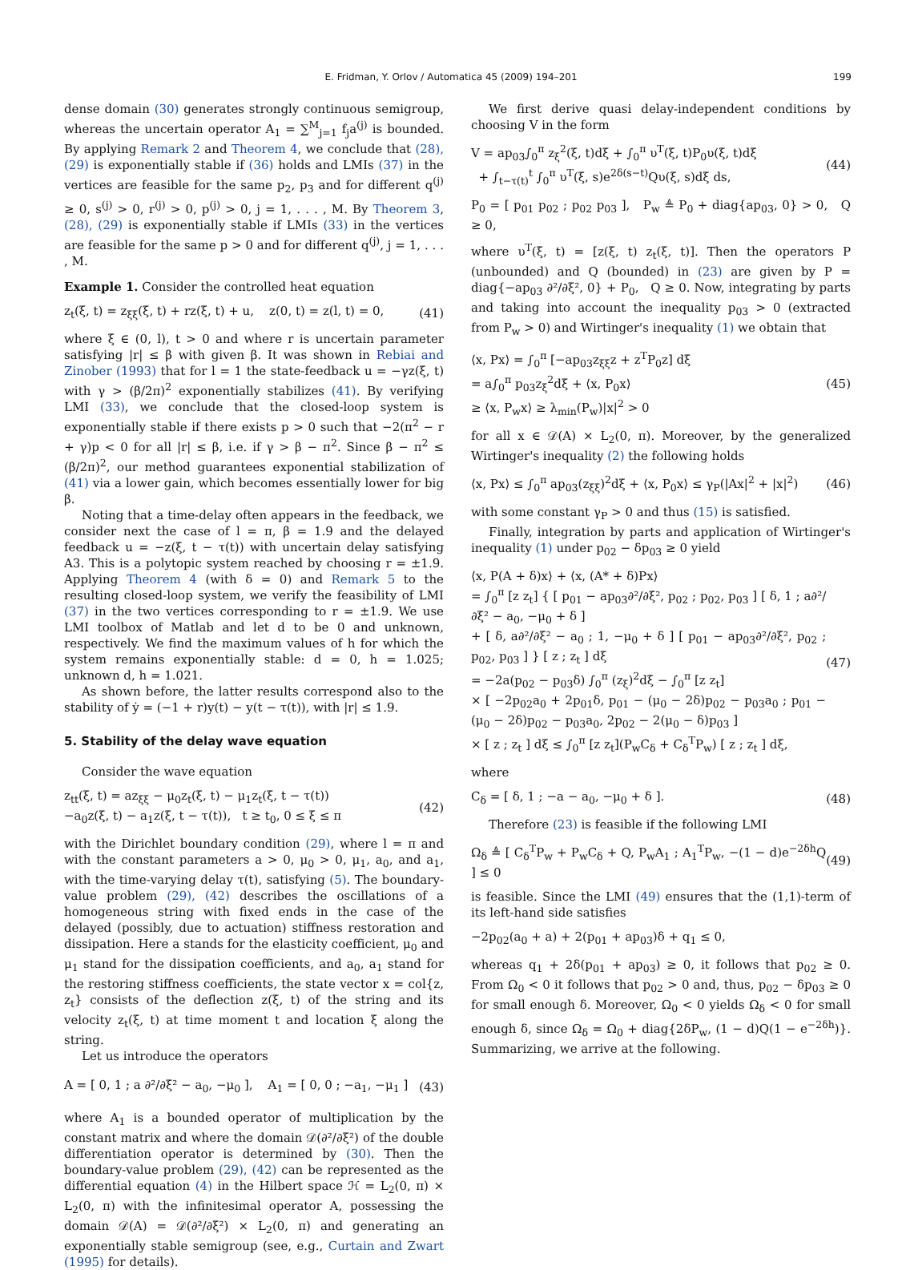E. Fridman, Y. Orlov / Automatica 45 (2009) 194–201
199
dense domain (30) generates strongly continuous semigroup, whereas the uncertain operator A<sub>1</sub> = ∑<sup>M</sup><sub>j=1</sub> f<sub>j</sub>a<sup>(j)</sup> is bounded. By applying Remark 2 and Theorem 4, we conclude that (28), (29) is exponentially stable if (36) holds and LMIs (37) in the vertices are feasible for the same p<sub>2</sub>, p<sub>3</sub> and for different q<sup>(j)</sup> ≥ 0, s<sup>(j)</sup> > 0, r<sup>(j)</sup> > 0, p<sup>(j)</sup> > 0, j = 1, . . . , M. By Theorem 3, (28), (29) is exponentially stable if LMIs (33) in the vertices are feasible for the same p > 0 and for different q<sup>(j)</sup>, j = 1, . . . , M.
Example 1. Consider the controlled heat equation
z<sub>t</sub>(ξ, t) = z<sub>ξξ</sub>(ξ, t) + rz(ξ, t) + u, z(0, t) = z(l, t) = 0, (41)
where ξ ∈ (0, l), t > 0 and where r is uncertain parameter satisfying |r| ≤ β with given β. It was shown in Rebiai and Zinober (1993) that for l = 1 the state-feedback u = −γz(ξ, t) with γ > (β/2π)<sup>2</sup> exponentially stabilizes (41). By verifying LMI (33), we conclude that the closed-loop system is exponentially stable if there exists p > 0 such that −2(π<sup>2</sup> − r + γ)p < 0 for all |r| ≤ β, i.e. if γ > β − π<sup>2</sup>. Since β − π<sup>2</sup> ≤ (β/2π)<sup>2</sup>, our method guarantees exponential stabilization of (41) via a lower gain, which becomes essentially lower for big β.
Noting that a time-delay often appears in the feedback, we consider next the case of l = π, β = 1.9 and the delayed feedback u = −z(ξ, t − τ(t)) with uncertain delay satisfying A3. This is a polytopic system reached by choosing r = ±1.9. Applying Theorem 4 (with δ = 0) and Remark 5 to the resulting closed-loop system, we verify the feasibility of LMI (37) in the two vertices corresponding to r = ±1.9. We use LMI toolbox of Matlab and let d to be 0 and unknown, respectively. We find the maximum values of h for which the system remains exponentially stable: d = 0, h = 1.025; unknown d, h = 1.021.
As shown before, the latter results correspond also to the stability of ẏ = (−1 + r)y(t) − y(t − τ(t)), with |r| ≤ 1.9.
5. Stability of the delay wave equation
Consider the wave equation
z<sub>tt</sub>(ξ, t) = az<sub>ξξ</sub> − μ<sub>0</sub>z<sub>t</sub>(ξ, t) − μ<sub>1</sub>z<sub>t</sub>(ξ, t − τ(t))
−a<sub>0</sub>z(ξ, t) − a<sub>1</sub>z(ξ, t − τ(t)), t ≥ t<sub>0</sub>, 0 ≤ ξ ≤ π (42)
with the Dirichlet boundary condition (29), where l = π and with the constant parameters a > 0, μ<sub>0</sub> > 0, μ<sub>1</sub>, a<sub>0</sub>, and a<sub>1</sub>, with the time-varying delay τ(t), satisfying (5). The boundary-value problem (29), (42) describes the oscillations of a homogeneous string with fixed ends in the case of the delayed (possibly, due to actuation) stiffness restoration and dissipation. Here a stands for the elasticity coefficient, μ<sub>0</sub> and μ<sub>1</sub> stand for the dissipation coefficients, and a<sub>0</sub>, a<sub>1</sub> stand for the restoring stiffness coefficients, the state vector x = col{z, z<sub>t</sub>} consists of the deflection z(ξ, t) of the string and its velocity z<sub>t</sub>(ξ, t) at time moment t and location ξ along the string.
Let us introduce the operators
A = [ 0, 1 ; a ∂²/∂ξ² − a<sub>0</sub>, −μ<sub>0</sub> ], A<sub>1</sub> = [ 0, 0 ; −a<sub>1</sub>, −μ<sub>1</sub> ] (43)
where A<sub>1</sub> is a bounded operator of multiplication by the constant matrix and where the domain 𝒟(∂²/∂ξ²) of the double differentiation operator is determined by (30). Then the boundary-value problem (29), (42) can be represented as the differential equation (4) in the Hilbert space ℋ = L<sub>2</sub>(0, π) × L<sub>2</sub>(0, π) with the infinitesimal operator A, possessing the domain 𝒟(A) = 𝒟(∂²/∂ξ²) × L<sub>2</sub>(0, π) and generating an exponentially stable semigroup (see, e.g., Curtain and Zwart (1995) for details).
We first derive quasi delay-independent conditions by choosing V in the form
V = ap<sub>03</sub>∫<sub>0</sub><sup>π</sup> z<sub>ξ</sub><sup>2</sup>(ξ, t)dξ + ∫<sub>0</sub><sup>π</sup> υ<sup>T</sup>(ξ, t)P<sub>0</sub>υ(ξ, t)dξ
+ ∫<sub>t−τ(t)</sub><sup>t</sup> ∫<sub>0</sub><sup>π</sup> υ<sup>T</sup>(ξ, s)e<sup>2δ(s−t)</sup>Qυ(ξ, s)dξ ds, (44)
P<sub>0</sub> = [ p<sub>01</sub> p<sub>02</sub> ; p<sub>02</sub> p<sub>03</sub> ], P<sub>w</sub> ≜ P<sub>0</sub> + diag{ap<sub>03</sub>, 0} > 0, Q ≥ 0,
where υ<sup>T</sup>(ξ, t) = [z(ξ, t) z<sub>t</sub>(ξ, t)]. Then the operators P (unbounded) and Q (bounded) in (23) are given by P = diag{−ap<sub>03</sub> ∂²/∂ξ², 0} + P<sub>0</sub>, Q ≥ 0. Now, integrating by parts and taking into account the inequality p<sub>03</sub> > 0 (extracted from P<sub>w</sub> > 0) and Wirtinger's inequality (1) we obtain that
⟨x, Px⟩ = ∫<sub>0</sub><sup>π</sup> [−ap<sub>03</sub>z<sub>ξξ</sub>z + z<sup>T</sup>P<sub>0</sub>z] dξ
= a∫<sub>0</sub><sup>π</sup> p<sub>03</sub>z<sub>ξ</sub><sup>2</sup>dξ + ⟨x, P<sub>0</sub>x⟩
≥ ⟨x, P<sub>w</sub>x⟩ ≥ λ<sub>min</sub>(P<sub>w</sub>)|x|<sup>2</sup> > 0 (45)
for all x ∈ 𝒟(A) × L<sub>2</sub>(0, π). Moreover, by the generalized Wirtinger's inequality (2) the following holds
⟨x, Px⟩ ≤ ∫<sub>0</sub><sup>π</sup> ap<sub>03</sub>(z<sub>ξξ</sub>)<sup>2</sup>dξ + ⟨x, P<sub>0</sub>x⟩ ≤ γ<sub>P</sub>(|Ax|<sup>2</sup> + |x|<sup>2</sup>) (46)
with some constant γ<sub>P</sub> > 0 and thus (15) is satisfied.
Finally, integration by parts and application of Wirtinger's inequality (1) under p<sub>02</sub> − δp<sub>03</sub> ≥ 0 yield
⟨x, P(A + δ)x⟩ + ⟨x, (A* + δ)Px⟩
= ∫<sub>0</sub><sup>π</sup> [z z<sub>t</sub>] { [ p<sub>01</sub> − ap<sub>03</sub>∂²/∂ξ², p<sub>02</sub> ; p<sub>02</sub>, p<sub>03</sub> ] [ δ, 1 ; a∂²/∂ξ² − a<sub>0</sub>, −μ<sub>0</sub> + δ ]
+ [ δ, a∂²/∂ξ² − a<sub>0</sub> ; 1, −μ<sub>0</sub> + δ ] [ p<sub>01</sub> − ap<sub>03</sub>∂²/∂ξ², p<sub>02</sub> ; p<sub>02</sub>, p<sub>03</sub> ] } [ z ; z<sub>t</sub> ] dξ
= −2a(p<sub>02</sub> − p<sub>03</sub>δ) ∫<sub>0</sub><sup>π</sup> (z<sub>ξ</sub>)<sup>2</sup>dξ − ∫<sub>0</sub><sup>π</sup> [z z<sub>t</sub>]
× [ −2p<sub>02</sub>a<sub>0</sub> + 2p<sub>01</sub>δ, p<sub>01</sub> − (μ<sub>0</sub> − 2δ)p<sub>02</sub> − p<sub>03</sub>a<sub>0</sub> ; p<sub>01</sub> − (μ<sub>0</sub> − 2δ)p<sub>02</sub> − p<sub>03</sub>a<sub>0</sub>, 2p<sub>02</sub> − 2(μ<sub>0</sub> − δ)p<sub>03</sub> ]
× [ z ; z<sub>t</sub> ] dξ ≤ ∫<sub>0</sub><sup>π</sup> [z z<sub>t</sub>](P<sub>w</sub>C<sub>δ</sub> + C<sub>δ</sub><sup>T</sup>P<sub>w</sub>) [ z ; z<sub>t</sub> ] dξ, (47)
where
C<sub>δ</sub> = [ δ, 1 ; −a − a<sub>0</sub>, −μ<sub>0</sub> + δ ]. (48)
Therefore (23) is feasible if the following LMI
Ω<sub>δ</sub> ≜ [ C<sub>δ</sub><sup>T</sup>P<sub>w</sub> + P<sub>w</sub>C<sub>δ</sub> + Q, P<sub>w</sub>A<sub>1</sub> ; A<sub>1</sub><sup>T</sup>P<sub>w</sub>, −(1 − d)e<sup>−2δh</sup>Q ] ≤ 0 (49)
is feasible. Since the LMI (49) ensures that the (1,1)-term of its left-hand side satisfies
−2p<sub>02</sub>(a<sub>0</sub> + a) + 2(p<sub>01</sub> + ap<sub>03</sub>)δ + q<sub>1</sub> ≤ 0,
whereas q<sub>1</sub> + 2δ(p<sub>01</sub> + ap<sub>03</sub>) ≥ 0, it follows that p<sub>02</sub> ≥ 0. From Ω<sub>0</sub> < 0 it follows that p<sub>02</sub> > 0 and, thus, p<sub>02</sub> − δp<sub>03</sub> ≥ 0 for small enough δ. Moreover, Ω<sub>0</sub> < 0 yields Ω<sub>δ</sub> < 0 for small enough δ, since Ω<sub>δ</sub> = Ω<sub>0</sub> + diag{2δP<sub>w</sub>, (1 − d)Q(1 − e<sup>−2δh</sup>)}. Summarizing, we arrive at the following.